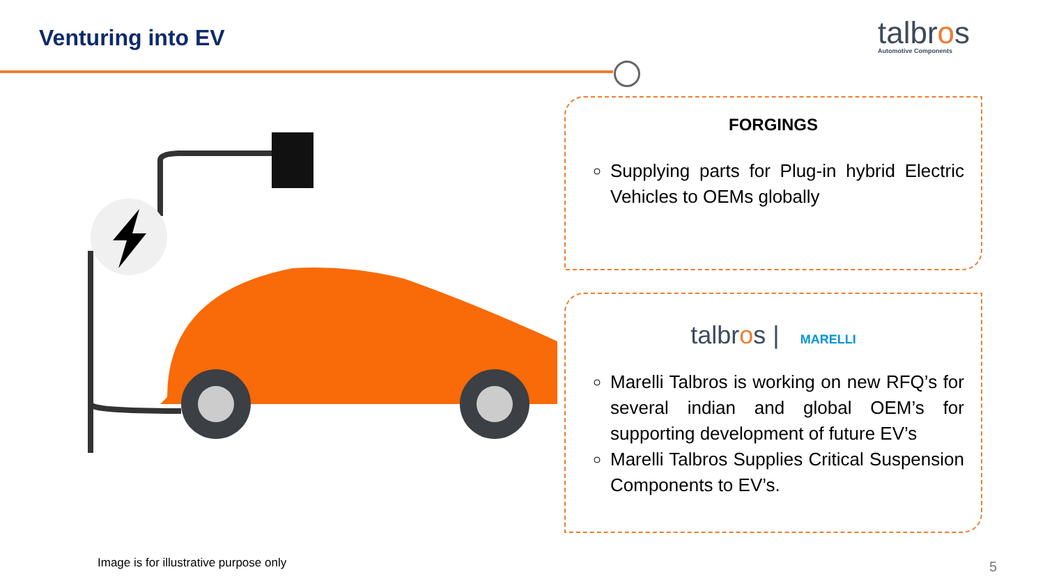Venturing into EV talbros
Automotive Components
FORGINGS
Supplying parts for Plug-in hybrid Electric Vehicles to OEMs globally
talbros | MARELLI
Marelli Talbros is working on new RFQ’s for several indian and global OEM’s for supporting development of future EV’s
Marelli Talbros Supplies Critical Suspension Components to EV’s.
Image is for illustrative purpose only
5